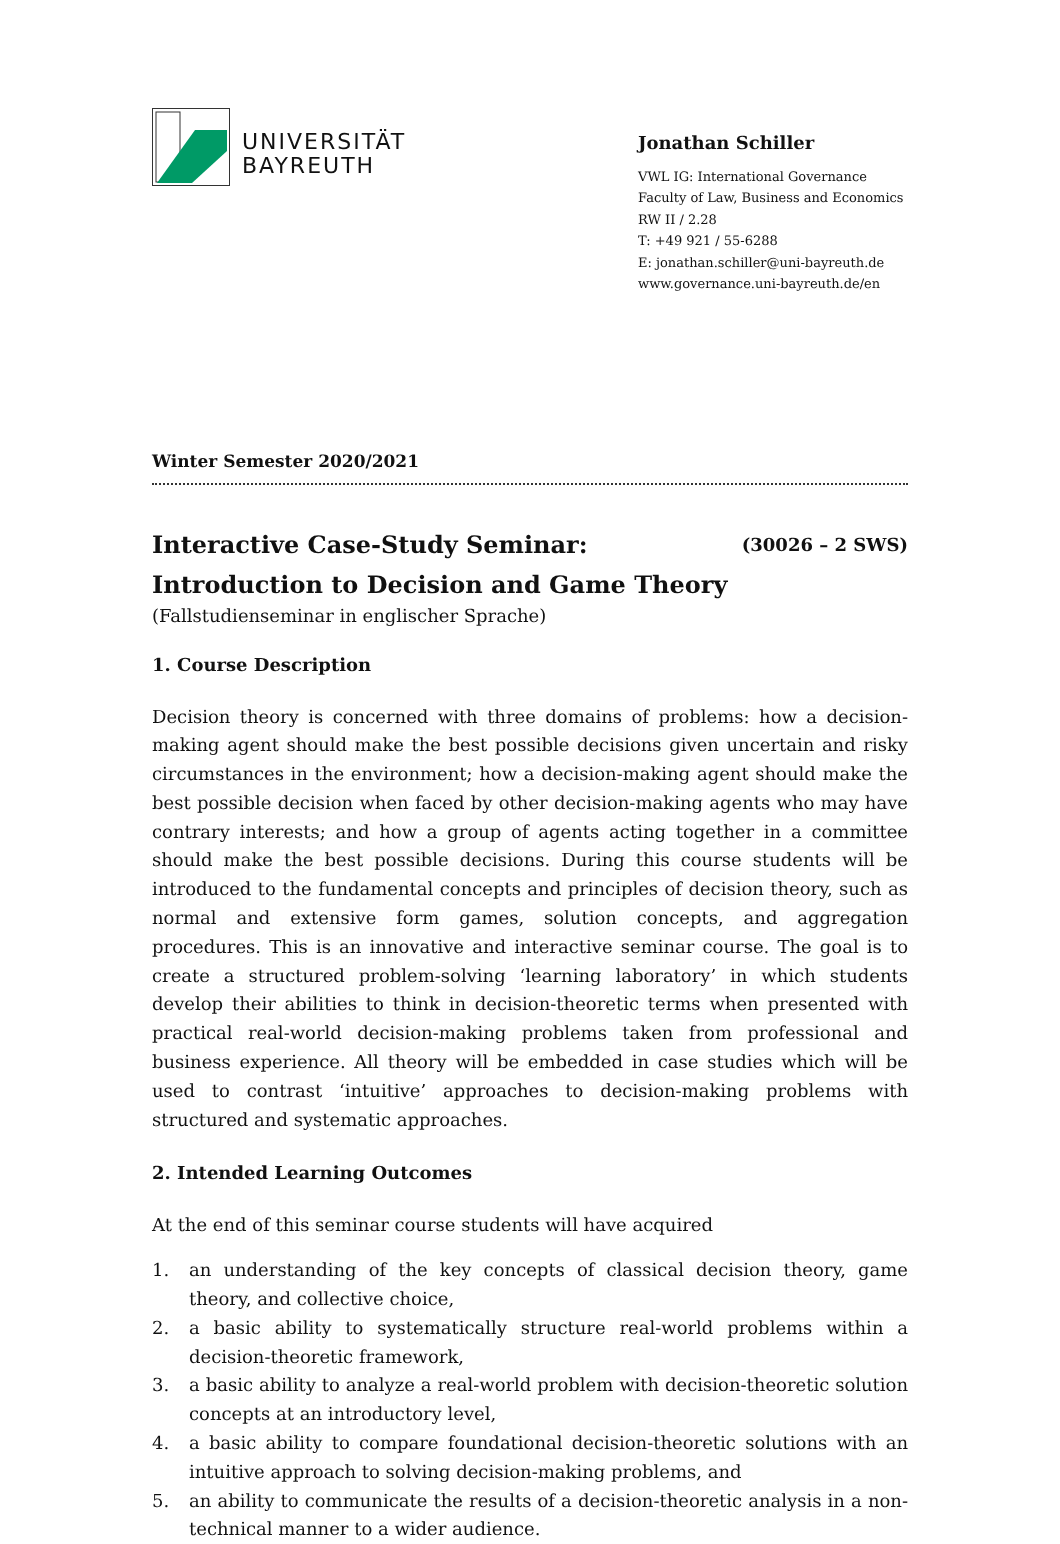UNIVERSITÄT
BAYREUTH
Jonathan Schiller
VWL IG: International Governance
Faculty of Law, Business and Economics
RW II / 2.28
T: +49 921 / 55-6288
E: jonathan.schiller@uni-bayreuth.de
www.governance.uni-bayreuth.de/en
Winter Semester 2020/2021
Interactive Case-Study Seminar:
Introduction to Decision and Game Theory
(30026 – 2 SWS)
(Fallstudienseminar in englischer Sprache)
1. Course Description
Decision theory is concerned with three domains of problems: how a decision-making agent should make the best possible decisions given uncertain and risky circumstances in the environment; how a decision-making agent should make the best possible decision when faced by other decision-making agents who may have contrary interests; and how a group of agents acting together in a committee should make the best possible decisions. During this course students will be introduced to the fundamental concepts and principles of decision theory, such as normal and extensive form games, solution concepts, and aggregation procedures. This is an innovative and interactive seminar course. The goal is to create a structured problem-solving ‘learning laboratory’ in which students develop their abilities to think in decision-theoretic terms when presented with practical real-world decision-making problems taken from professional and business experience. All theory will be embedded in case studies which will be used to contrast ‘intuitive’ approaches to decision-making problems with structured and systematic approaches.
2. Intended Learning Outcomes
At the end of this seminar course students will have acquired
1. an understanding of the key concepts of classical decision theory, game theory, and collective choice,
2. a basic ability to systematically structure real-world problems within a decision-theoretic framework,
3. a basic ability to analyze a real-world problem with decision-theoretic solution concepts at an introductory level,
4. a basic ability to compare foundational decision-theoretic solutions with an intuitive approach to solving decision-making problems, and
5. an ability to communicate the results of a decision-theoretic analysis in a non-technical manner to a wider audience.